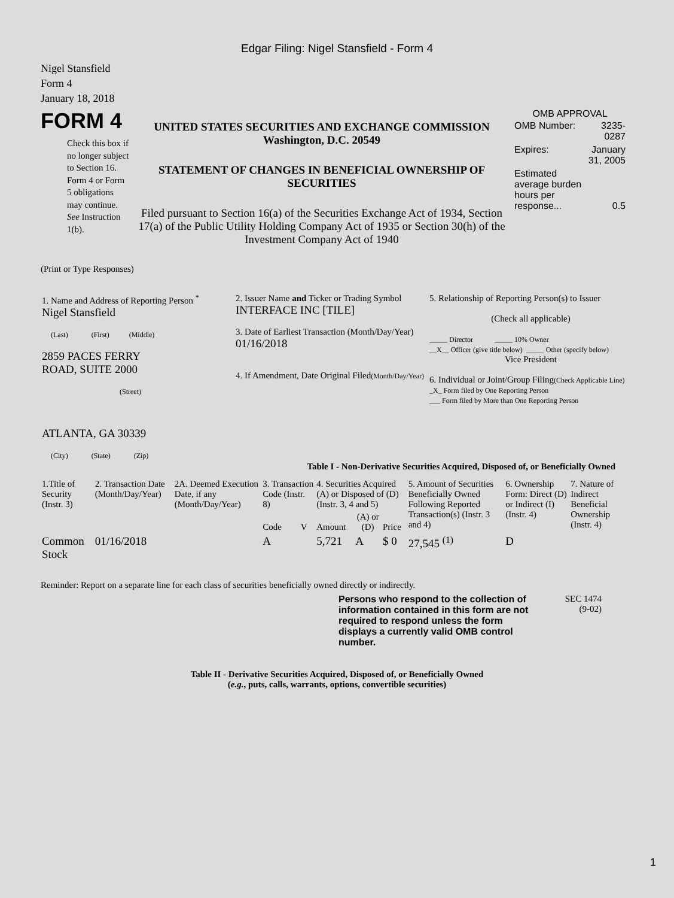Edgar Filing: Nigel Stansfield - Form 4
Nigel Stansfield
Form 4
January 18, 2018
FORM 4
Check this box if no longer subject to Section 16. Form 4 or Form 5 obligations may continue. See Instruction 1(b).
UNITED STATES SECURITIES AND EXCHANGE COMMISSION
Washington, D.C. 20549
STATEMENT OF CHANGES IN BENEFICIAL OWNERSHIP OF SECURITIES
Filed pursuant to Section 16(a) of the Securities Exchange Act of 1934, Section 17(a) of the Public Utility Holding Company Act of 1935 or Section 30(h) of the Investment Company Act of 1940
OMB APPROVAL
| OMB Number: | 3235-0287 |
| Expires: | January 31, 2005 |
| Estimated average burden hours per response... | 0.5 |
(Print or Type Responses)
| 1. Name and Address of Reporting Person <sup>*</sup> Nigel Stansfield (Last) (First) (Middle) 2859 PACES FERRY ROAD, SUITE 2000 (Street) ATLANTA, GA 30339 (City) (State) (Zip) | 2. Issuer Name and Ticker or Trading Symbol INTERFACE INC [TILE] 3. Date of Earliest Transaction (Month/Day/Year) 01/16/2018 4. If Amendment, Date Original Filed (Month/Day/Year) | 5. Relationship of Reporting Person(s) to Issuer (Check all applicable) _____ Director _____ 10% Owner __X__ Officer (give title below) _____ Other (specify below) Vice President 6. Individual or Joint/Group Filing (Check Applicable Line) _X_ Form filed by One Reporting Person ___ Form filed by More than One Reporting Person |
Table I - Non-Derivative Securities Acquired, Disposed of, or Beneficially Owned
| 1.Title of Security (Instr. 3) | 2. Transaction Date (Month/Day/Year) | 2A. Deemed Execution Date, if any (Month/Day/Year) | 3. Transaction Code (Instr. 8) | | 4. Securities Acquired (A) or Disposed of (D) (Instr. 3, 4 and 5) | | | 5. Amount of Securities Beneficially Owned Following Reported Transaction(s) (Instr. 3 and 4) | 6. Ownership Form: Direct (D) or Indirect (I) (Instr. 4) | 7. Nature of Indirect Beneficial Ownership (Instr. 4) |
| --- | --- | --- | --- | --- | --- | --- | --- | --- | --- | --- |
| | | | Code | V | Amount | (A) or (D) | Price | | | |
| Common Stock | 01/16/2018 | | A | | 5,721 | A | $ 0 | 27,545 <sup>(1)</sup> | D | |
Reminder: Report on a separate line for each class of securities beneficially owned directly or indirectly.
Persons who respond to the collection of information contained in this form are not required to respond unless the form displays a currently valid OMB control number.
SEC 1474
(9-02)
Table II - Derivative Securities Acquired, Disposed of, or Beneficially Owned
(e.g., puts, calls, warrants, options, convertible securities)
1